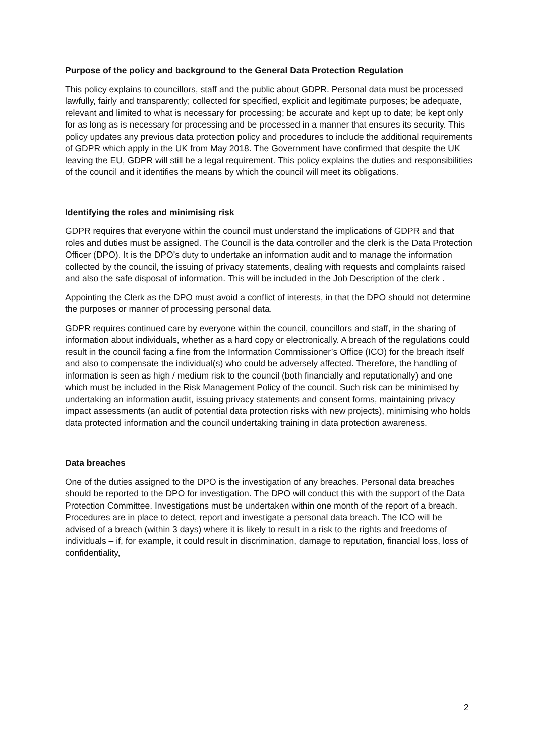Purpose of the policy and background to the General Data Protection Regulation
This policy explains to councillors, staff and the public about GDPR. Personal data must be processed lawfully, fairly and transparently; collected for specified, explicit and legitimate purposes; be adequate, relevant and limited to what is necessary for processing; be accurate and kept up to date; be kept only for as long as is necessary for processing and be processed in a manner that ensures its security. This policy updates any previous data protection policy and procedures to include the additional requirements of GDPR which apply in the UK from May 2018. The Government have confirmed that despite the UK leaving the EU, GDPR will still be a legal requirement. This policy explains the duties and responsibilities of the council and it identifies the means by which the council will meet its obligations.
Identifying the roles and minimising risk
GDPR requires that everyone within the council must understand the implications of GDPR and that roles and duties must be assigned. The Council is the data controller and the clerk is the Data Protection Officer (DPO). It is the DPO’s duty to undertake an information audit and to manage the information collected by the council, the issuing of privacy statements, dealing with requests and complaints raised and also the safe disposal of information. This will be included in the Job Description of the clerk .
Appointing the Clerk as the DPO must avoid a conflict of interests, in that the DPO should not determine the purposes or manner of processing personal data.
GDPR requires continued care by everyone within the council, councillors and staff, in the sharing of information about individuals, whether as a hard copy or electronically. A breach of the regulations could result in the council facing a fine from the Information Commissioner’s Office (ICO) for the breach itself and also to compensate the individual(s) who could be adversely affected. Therefore, the handling of information is seen as high / medium risk to the council (both financially and reputationally) and one which must be included in the Risk Management Policy of the council. Such risk can be minimised by undertaking an information audit, issuing privacy statements and consent forms, maintaining privacy impact assessments (an audit of potential data protection risks with new projects), minimising who holds data protected information and the council undertaking training in data protection awareness.
Data breaches
One of the duties assigned to the DPO is the investigation of any breaches. Personal data breaches should be reported to the DPO for investigation. The DPO will conduct this with the support of the Data Protection Committee. Investigations must be undertaken within one month of the report of a breach. Procedures are in place to detect, report and investigate a personal data breach. The ICO will be advised of a breach (within 3 days) where it is likely to result in a risk to the rights and freedoms of individuals – if, for example, it could result in discrimination, damage to reputation, financial loss, loss of confidentiality,
2